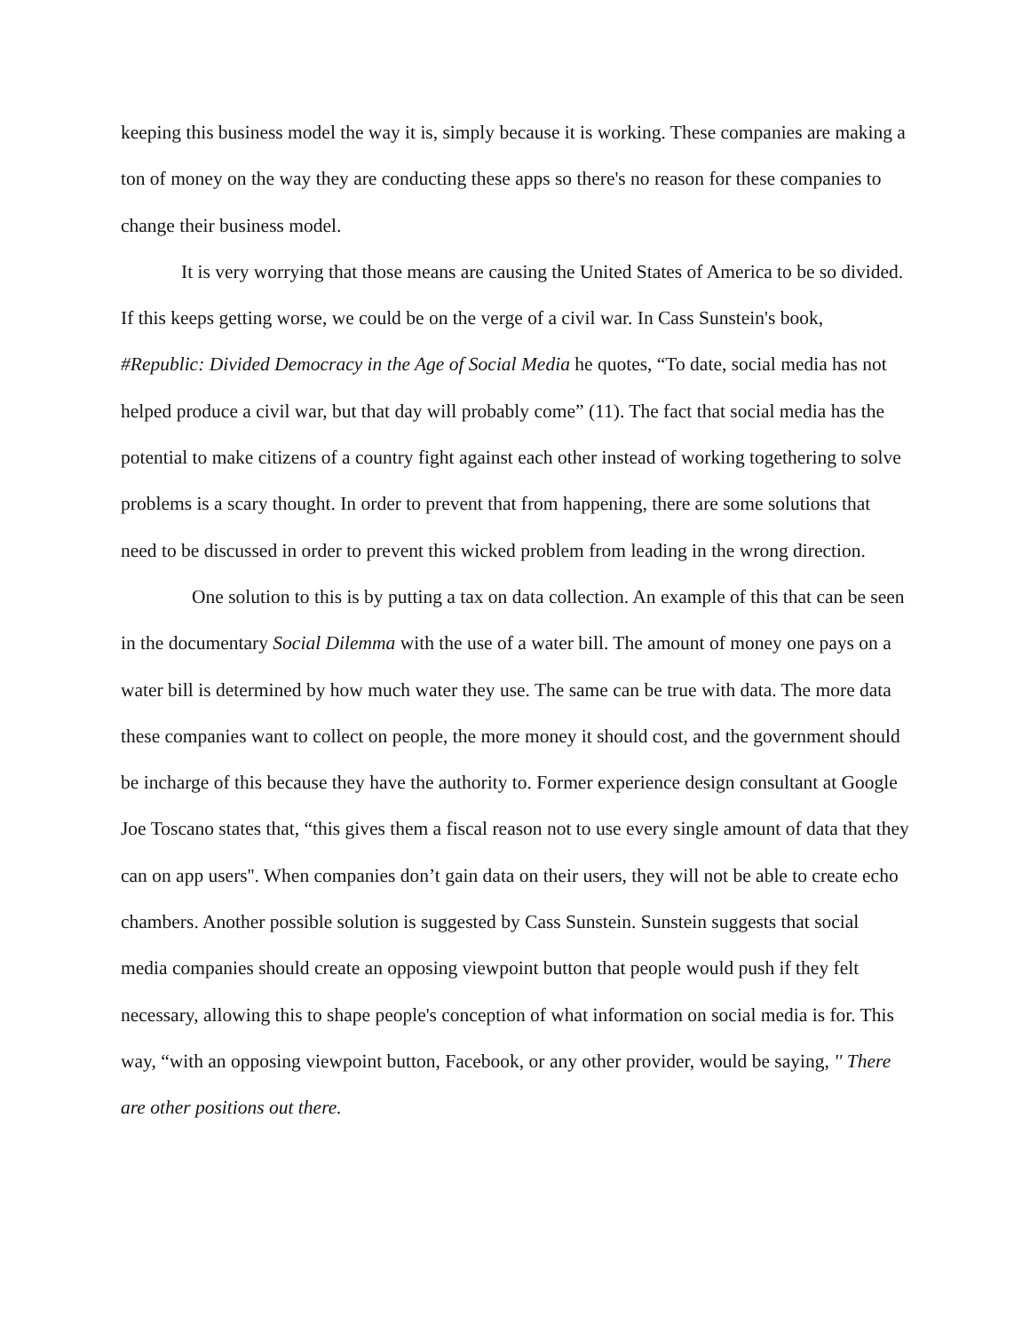keeping this business model the way it is, simply because it is working. These companies are making a ton of money on the way they are conducting these apps so there's no reason for these companies to change their business model.
It is very worrying that those means are causing the United States of America to be so divided. If this keeps getting worse, we could be on the verge of a civil war. In Cass Sunstein's book, #Republic: Divided Democracy in the Age of Social Media he quotes, “To date, social media has not helped produce a civil war, but that day will probably come” (11). The fact that social media has the potential to make citizens of a country fight against each other instead of working togethering to solve problems is a scary thought. In order to prevent that from happening, there are some solutions that need to be discussed in order to prevent this wicked problem from leading in the wrong direction.
One solution to this is by putting a tax on data collection. An example of this that can be seen in the documentary Social Dilemma with the use of a water bill. The amount of money one pays on a water bill is determined by how much water they use. The same can be true with data. The more data these companies want to collect on people, the more money it should cost, and the government should be incharge of this because they have the authority to. Former experience design consultant at Google Joe Toscano states that, “this gives them a fiscal reason not to use every single amount of data that they can on app users''. When companies don’t gain data on their users, they will not be able to create echo chambers. Another possible solution is suggested by Cass Sunstein. Sunstein suggests that social media companies should create an opposing viewpoint button that people would push if they felt necessary, allowing this to shape people's conception of what information on social media is for. This way, “with an opposing viewpoint button, Facebook, or any other provider, would be saying, '' There are other positions out there.